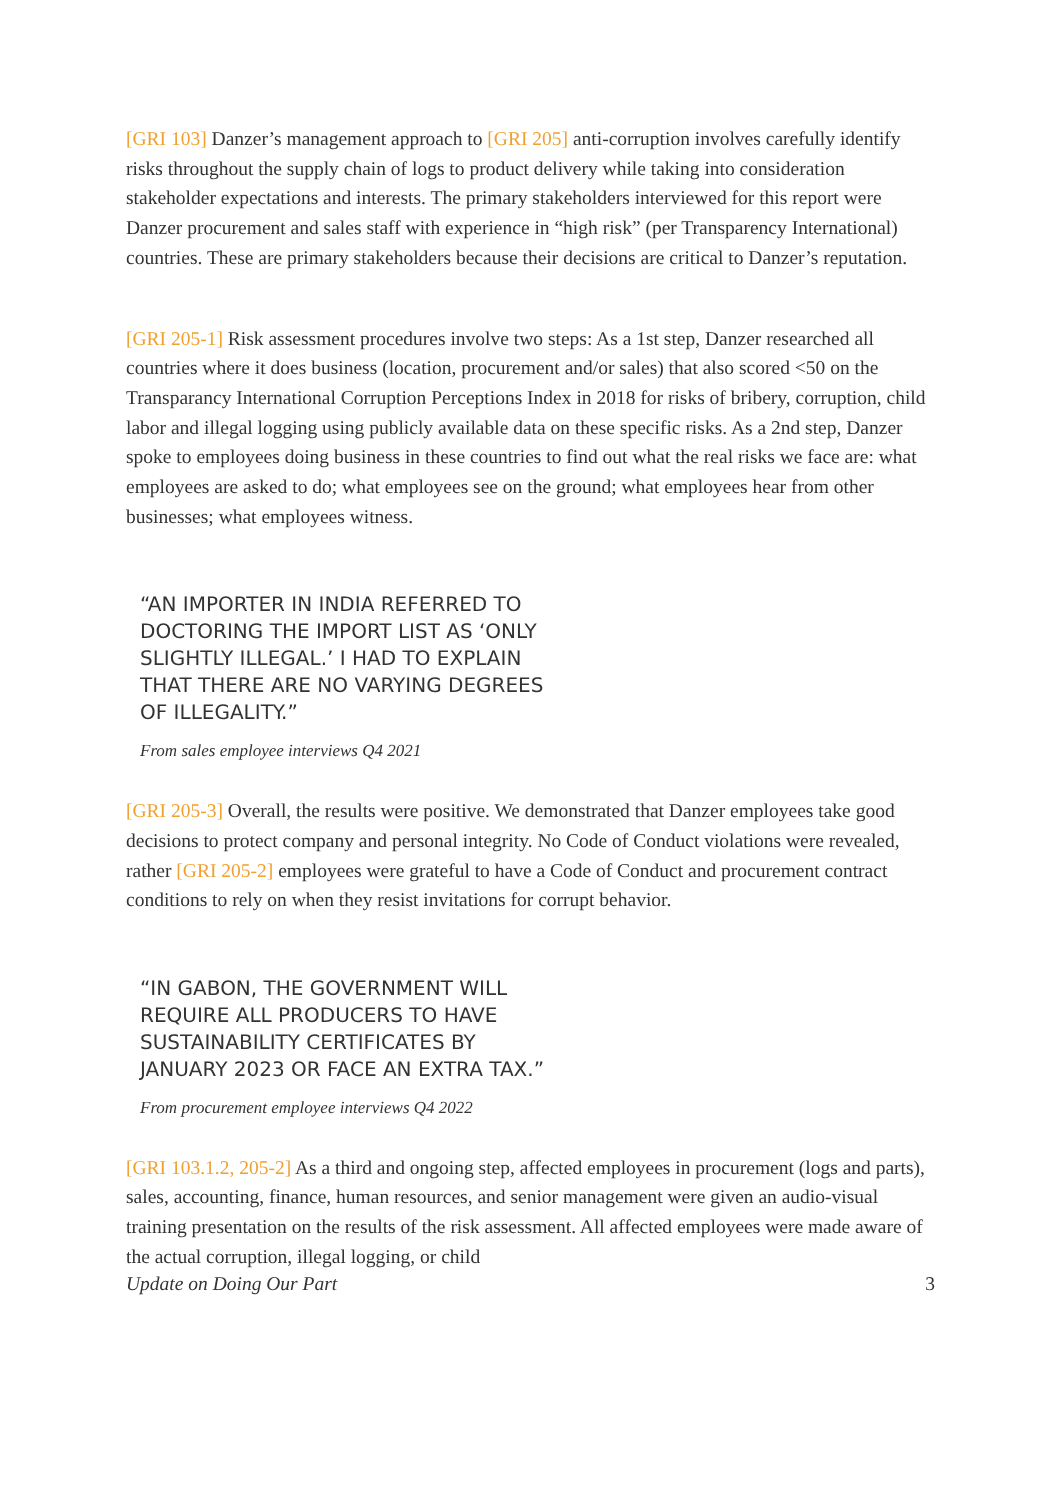[GRI 103] Danzer’s management approach to [GRI 205] anti-corruption involves carefully identify risks throughout the supply chain of logs to product delivery while taking into consideration stakeholder expectations and interests. The primary stakeholders interviewed for this report were Danzer procurement and sales staff with experience in “high risk” (per Transparency International) countries. These are primary stakeholders because their decisions are critical to Danzer’s reputation.
[GRI 205-1] Risk assessment procedures involve two steps: As a 1st step, Danzer researched all countries where it does business (location, procurement and/or sales) that also scored <50 on the Transparancy International Corruption Perceptions Index in 2018 for risks of bribery, corruption, child labor and illegal logging using publicly available data on these specific risks. As a 2nd step, Danzer spoke to employees doing business in these countries to find out what the real risks we face are: what employees are asked to do; what employees see on the ground; what employees hear from other businesses; what employees witness.
“AN IMPORTER IN INDIA REFERRED TO DOCTORING THE IMPORT LIST AS ‘ONLY SLIGHTLY ILLEGAL.’ I HAD TO EXPLAIN THAT THERE ARE NO VARYING DEGREES OF ILLEGALITY.”
From sales employee interviews Q4 2021
[GRI 205-3] Overall, the results were positive. We demonstrated that Danzer employees take good decisions to protect company and personal integrity. No Code of Conduct violations were revealed, rather [GRI 205-2] employees were grateful to have a Code of Conduct and procurement contract conditions to rely on when they resist invitations for corrupt behavior.
“IN GABON, THE GOVERNMENT WILL REQUIRE ALL PRODUCERS TO HAVE SUSTAINABILITY CERTIFICATES BY JANUARY 2023 OR FACE AN EXTRA TAX.”
From procurement employee interviews Q4 2022
[GRI 103.1.2, 205-2] As a third and ongoing step, affected employees in procurement (logs and parts), sales, accounting, finance, human resources, and senior management were given an audio-visual training presentation on the results of the risk assessment. All affected employees were made aware of the actual corruption, illegal logging, or child
Update on Doing Our Part 3